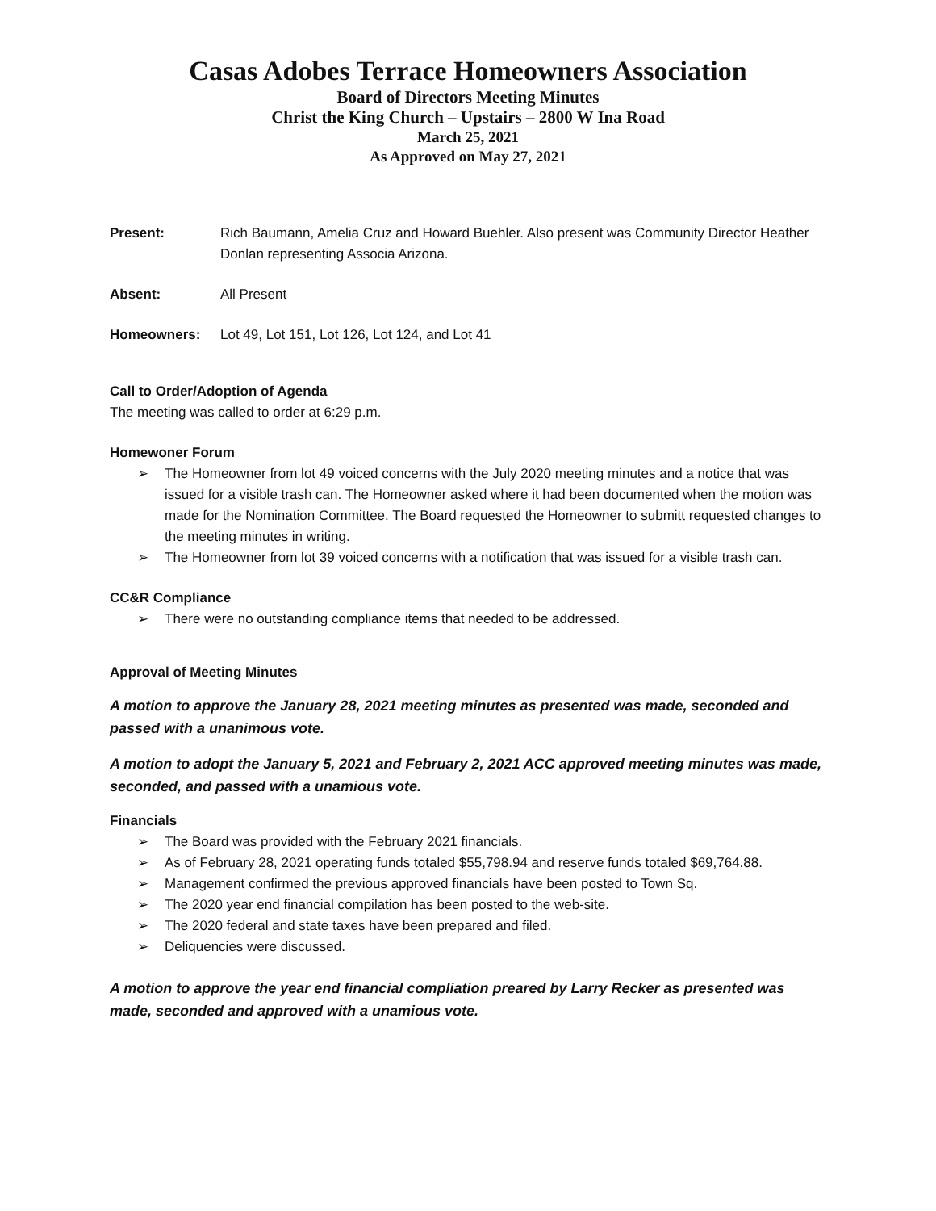Casas Adobes Terrace Homeowners Association
Board of Directors Meeting Minutes
Christ the King Church – Upstairs – 2800 W Ina Road
March 25, 2021
As Approved on May 27, 2021
Present: Rich Baumann, Amelia Cruz and Howard Buehler. Also present was Community Director Heather Donlan representing Associa Arizona.
Absent: All Present
Homeowners: Lot 49, Lot 151, Lot 126, Lot 124, and Lot 41
Call to Order/Adoption of Agenda
The meeting was called to order at 6:29 p.m.
Homewoner Forum
➢ The Homeowner from lot 49 voiced concerns with the July 2020 meeting minutes and a notice that was issued for a visible trash can. The Homeowner asked where it had been documented when the motion was made for the Nomination Committee. The Board requested the Homeowner to submitt requested changes to the meeting minutes in writing.
➢ The Homeowner from lot 39 voiced concerns with a notification that was issued for a visible trash can.
CC&R Compliance
➢ There were no outstanding compliance items that needed to be addressed.
Approval of Meeting Minutes
A motion to approve the January 28, 2021 meeting minutes as presented was made, seconded and passed with a unanimous vote.
A motion to adopt the January 5, 2021 and February 2, 2021 ACC approved meeting minutes was made, seconded, and passed with a unamious vote.
Financials
➢ The Board was provided with the February 2021 financials.
➢ As of February 28, 2021 operating funds totaled $55,798.94 and reserve funds totaled $69,764.88.
➢ Management confirmed the previous approved financials have been posted to Town Sq.
➢ The 2020 year end financial compilation has been posted to the web-site.
➢ The 2020 federal and state taxes have been prepared and filed.
➢ Deliquencies were discussed.
A motion to approve the year end financial compliation preared by Larry Recker as presented was made, seconded and approved with a unamious vote.